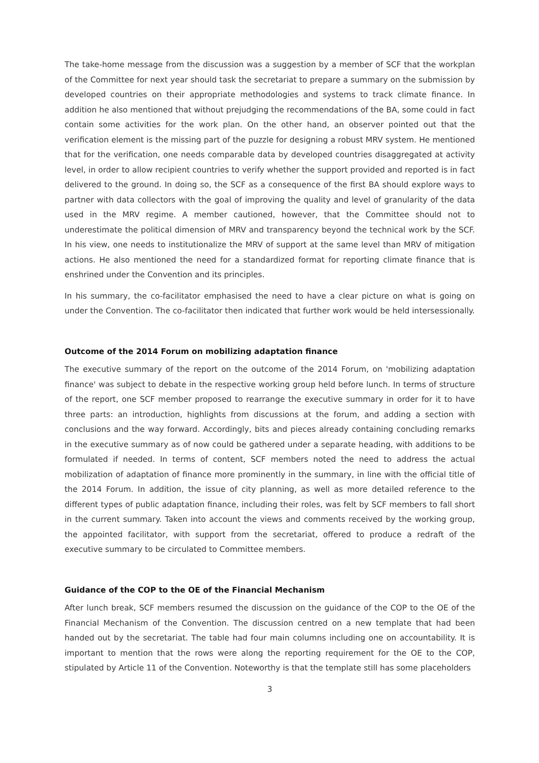The take-home message from the discussion was a suggestion by a member of SCF that the workplan of the Committee for next year should task the secretariat to prepare a summary on the submission by developed countries on their appropriate methodologies and systems to track climate finance. In addition he also mentioned that without prejudging the recommendations of the BA, some could in fact contain some activities for the work plan. On the other hand, an observer pointed out that the verification element is the missing part of the puzzle for designing a robust MRV system. He mentioned that for the verification, one needs comparable data by developed countries disaggregated at activity level, in order to allow recipient countries to verify whether the support provided and reported is in fact delivered to the ground. In doing so, the SCF as a consequence of the first BA should explore ways to partner with data collectors with the goal of improving the quality and level of granularity of the data used in the MRV regime. A member cautioned, however, that the Committee should not to underestimate the political dimension of MRV and transparency beyond the technical work by the SCF. In his view, one needs to institutionalize the MRV of support at the same level than MRV of mitigation actions. He also mentioned the need for a standardized format for reporting climate finance that is enshrined under the Convention and its principles.
In his summary, the co-facilitator emphasised the need to have a clear picture on what is going on under the Convention. The co-facilitator then indicated that further work would be held intersessionally.
Outcome of the 2014 Forum on mobilizing adaptation finance
The executive summary of the report on the outcome of the 2014 Forum, on 'mobilizing adaptation finance' was subject to debate in the respective working group held before lunch. In terms of structure of the report, one SCF member proposed to rearrange the executive summary in order for it to have three parts: an introduction, highlights from discussions at the forum, and adding a section with conclusions and the way forward. Accordingly, bits and pieces already containing concluding remarks in the executive summary as of now could be gathered under a separate heading, with additions to be formulated if needed. In terms of content, SCF members noted the need to address the actual mobilization of adaptation of finance more prominently in the summary, in line with the official title of the 2014 Forum. In addition, the issue of city planning, as well as more detailed reference to the different types of public adaptation finance, including their roles, was felt by SCF members to fall short in the current summary. Taken into account the views and comments received by the working group, the appointed facilitator, with support from the secretariat, offered to produce a redraft of the executive summary to be circulated to Committee members.
Guidance of the COP to the OE of the Financial Mechanism
After lunch break, SCF members resumed the discussion on the guidance of the COP to the OE of the Financial Mechanism of the Convention. The discussion centred on a new template that had been handed out by the secretariat. The table had four main columns including one on accountability. It is important to mention that the rows were along the reporting requirement for the OE to the COP, stipulated by Article 11 of the Convention. Noteworthy is that the template still has some placeholders
3